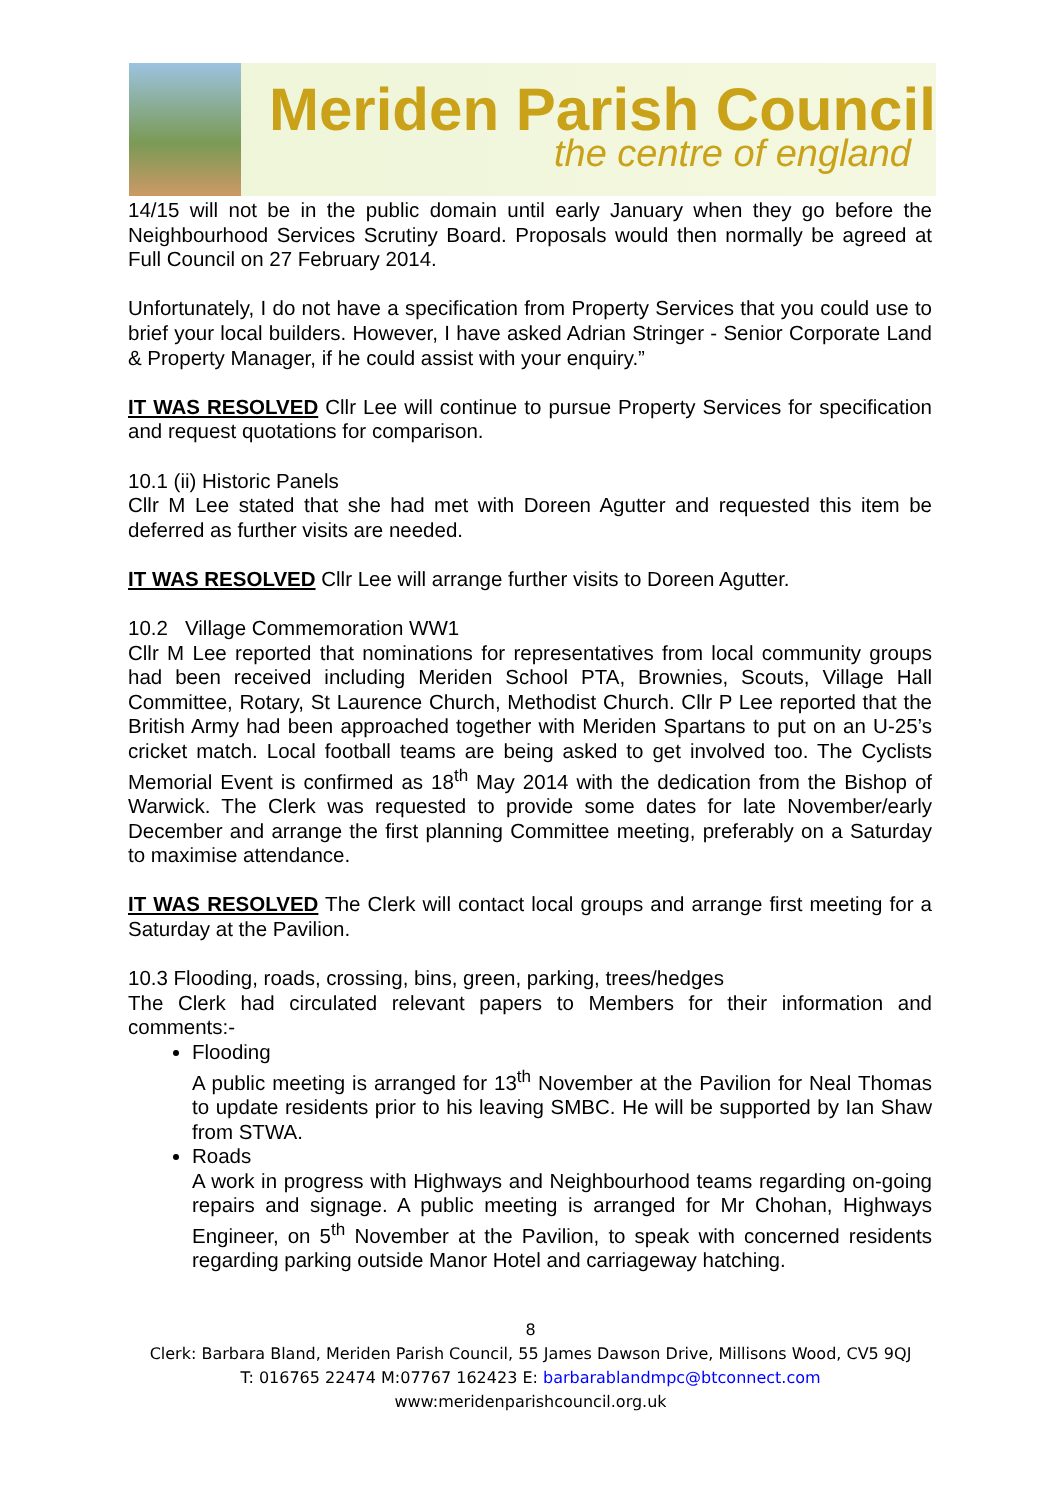Meriden Parish Council
the centre of england
14/15 will not be in the public domain until early January when they go before the Neighbourhood Services Scrutiny Board. Proposals would then normally be agreed at Full Council on 27 February 2014.
Unfortunately, I do not have a specification from Property Services that you could use to brief your local builders. However, I have asked Adrian Stringer - Senior Corporate Land & Property Manager, if he could assist with your enquiry.”
IT WAS RESOLVED Cllr Lee will continue to pursue Property Services for specification and request quotations for comparison.
10.1 (ii) Historic Panels
Cllr M Lee stated that she had met with Doreen Agutter and requested this item be deferred as further visits are needed.
IT WAS RESOLVED Cllr Lee will arrange further visits to Doreen Agutter.
10.2 Village Commemoration WW1
Cllr M Lee reported that nominations for representatives from local community groups had been received including Meriden School PTA, Brownies, Scouts, Village Hall Committee, Rotary, St Laurence Church, Methodist Church. Cllr P Lee reported that the British Army had been approached together with Meriden Spartans to put on an U-25’s cricket match. Local football teams are being asked to get involved too. The Cyclists Memorial Event is confirmed as 18<sup>th</sup> May 2014 with the dedication from the Bishop of Warwick. The Clerk was requested to provide some dates for late November/early December and arrange the first planning Committee meeting, preferably on a Saturday to maximise attendance.
IT WAS RESOLVED The Clerk will contact local groups and arrange first meeting for a Saturday at the Pavilion.
10.3 Flooding, roads, crossing, bins, green, parking, trees/hedges
The Clerk had circulated relevant papers to Members for their information and comments:-
Flooding
A public meeting is arranged for 13<sup>th</sup> November at the Pavilion for Neal Thomas to update residents prior to his leaving SMBC. He will be supported by Ian Shaw from STWA.
Roads
A work in progress with Highways and Neighbourhood teams regarding on-going repairs and signage. A public meeting is arranged for Mr Chohan, Highways Engineer, on 5<sup>th</sup> November at the Pavilion, to speak with concerned residents regarding parking outside Manor Hotel and carriageway hatching.
8
Clerk: Barbara Bland, Meriden Parish Council, 55 James Dawson Drive, Millisons Wood, CV5 9QJ
T: 016765 22474 M:07767 162423 E: barbarablandmpc@btconnect.com
www:meridenparishcouncil.org.uk